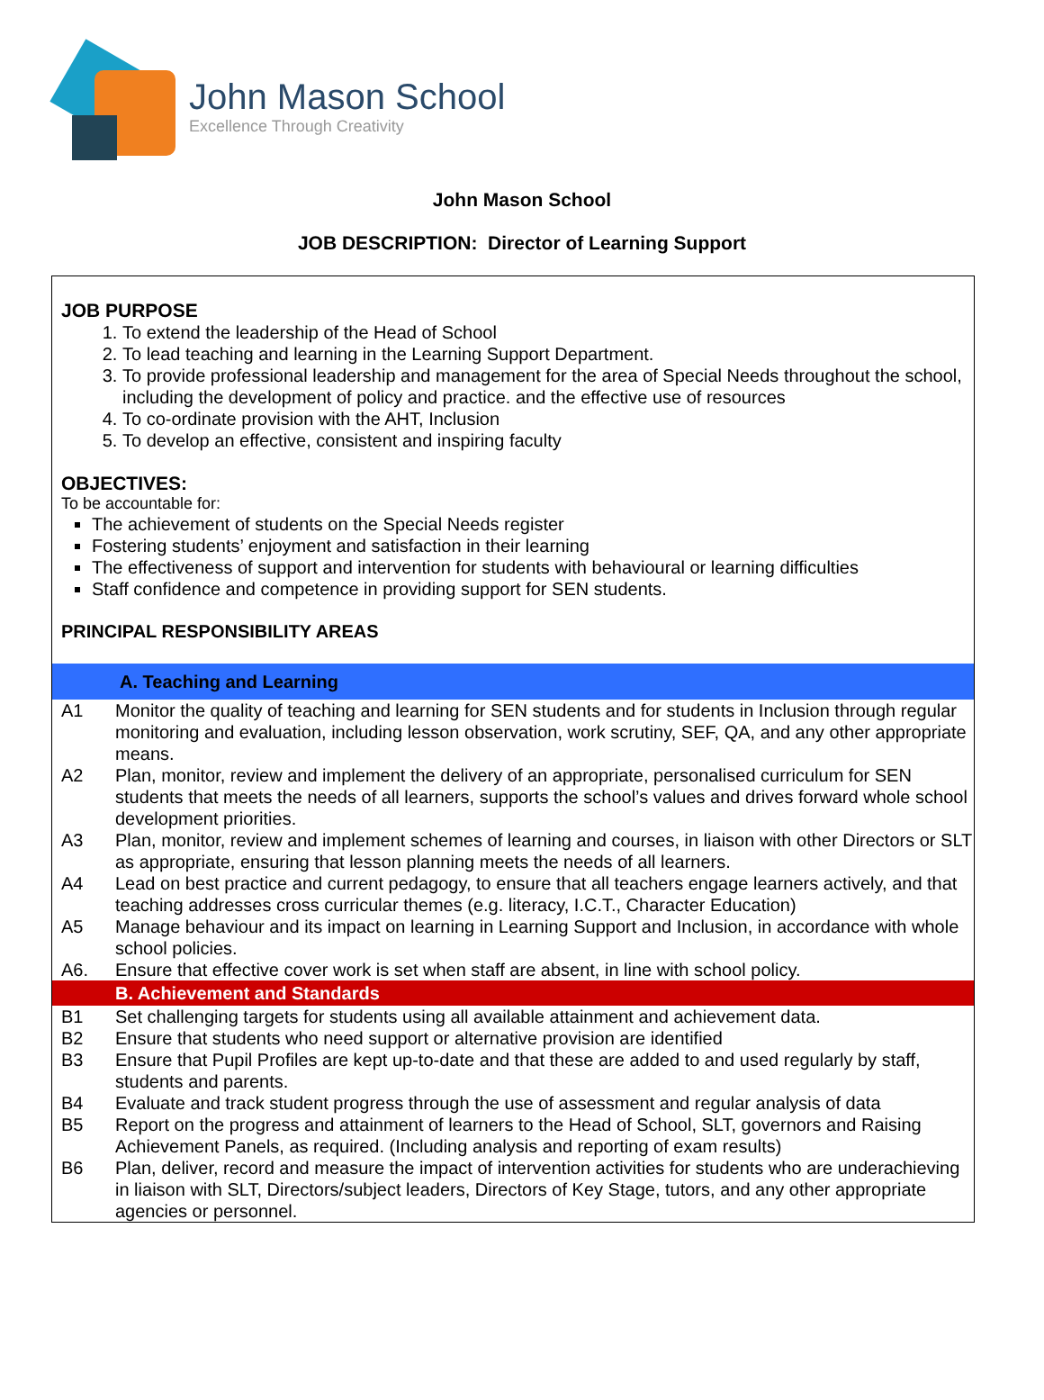John Mason School
Excellence Through Creativity
John Mason School
JOB DESCRIPTION: Director of Learning Support
JOB PURPOSE
1. To extend the leadership of the Head of School
2. To lead teaching and learning in the Learning Support Department.
3. To provide professional leadership and management for the area of Special Needs throughout the school, including the development of policy and practice. and the effective use of resources
4. To co-ordinate provision with the AHT, Inclusion
5. To develop an effective, consistent and inspiring faculty
OBJECTIVES:
To be accountable for:
The achievement of students on the Special Needs register
Fostering students’ enjoyment and satisfaction in their learning
The effectiveness of support and intervention for students with behavioural or learning difficulties
Staff confidence and competence in providing support for SEN students.
PRINCIPAL RESPONSIBILITY AREAS
| A. Teaching and Learning | |
| A1 | Monitor the quality of teaching and learning for SEN students and for students in Inclusion through regular monitoring and evaluation, including lesson observation, work scrutiny, SEF, QA, and any other appropriate means. |
| A2 | Plan, monitor, review and implement the delivery of an appropriate, personalised curriculum for SEN students that meets the needs of all learners, supports the school’s values and drives forward whole school development priorities. |
| A3 | Plan, monitor, review and implement schemes of learning and courses, in liaison with other Directors or SLT as appropriate, ensuring that lesson planning meets the needs of all learners. |
| A4 | Lead on best practice and current pedagogy, to ensure that all teachers engage learners actively, and that teaching addresses cross curricular themes (e.g. literacy, I.C.T., Character Education) |
| A5 | Manage behaviour and its impact on learning in Learning Support and Inclusion, in accordance with whole school policies. |
| A6. | Ensure that effective cover work is set when staff are absent, in line with school policy. |
| B. Achievement and Standards | |
| B1 | Set challenging targets for students using all available attainment and achievement data. |
| B2 | Ensure that students who need support or alternative provision are identified |
| B3 | Ensure that Pupil Profiles are kept up-to-date and that these are added to and used regularly by staff, students and parents. |
| B4 | Evaluate and track student progress through the use of assessment and regular analysis of data |
| B5 | Report on the progress and attainment of learners to the Head of School, SLT, governors and Raising Achievement Panels, as required. (Including analysis and reporting of exam results) |
| B6 | Plan, deliver, record and measure the impact of intervention activities for students who are underachieving in liaison with SLT, Directors/subject leaders, Directors of Key Stage, tutors, and any other appropriate agencies or personnel. |